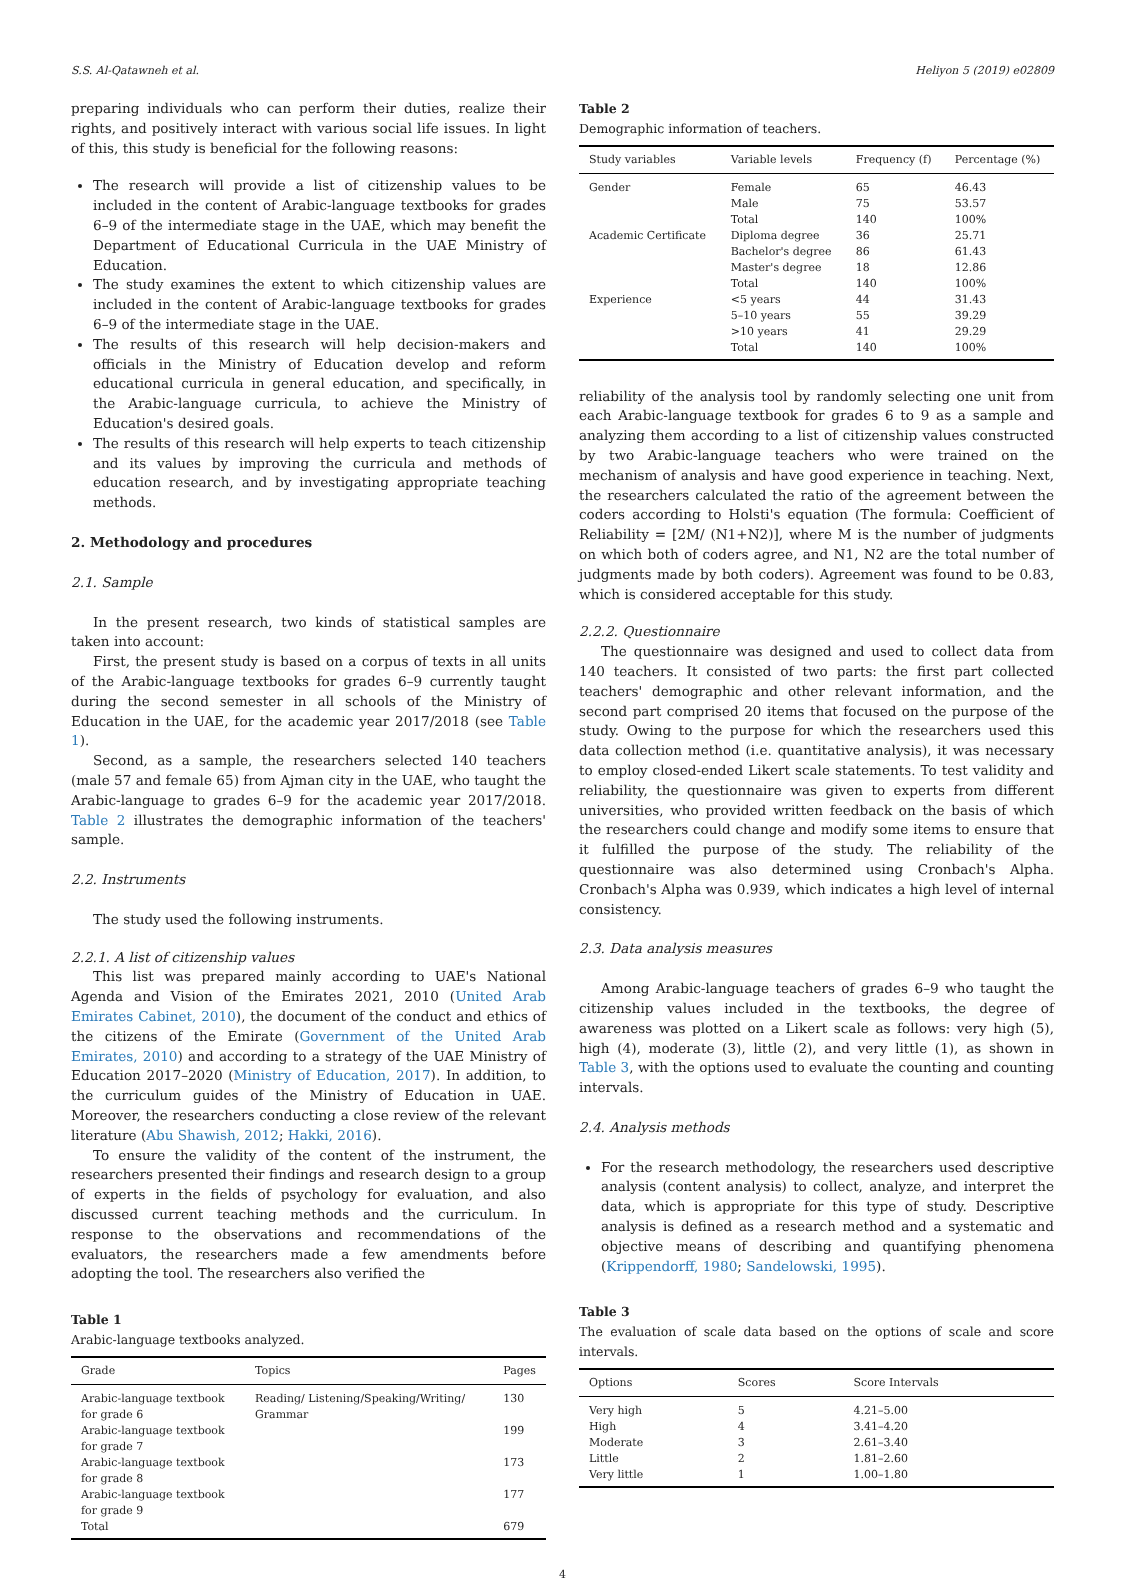S.S. Al-Qatawneh et al. Heliyon 5 (2019) e02809
preparing individuals who can perform their duties, realize their rights, and positively interact with various social life issues. In light of this, this study is beneficial for the following reasons:
The research will provide a list of citizenship values to be included in the content of Arabic-language textbooks for grades 6–9 of the intermediate stage in the UAE, which may benefit the Department of Educational Curricula in the UAE Ministry of Education.
The study examines the extent to which citizenship values are included in the content of Arabic-language textbooks for grades 6–9 of the intermediate stage in the UAE.
The results of this research will help decision-makers and officials in the Ministry of Education develop and reform educational curricula in general education, and specifically, in the Arabic-language curricula, to achieve the Ministry of Education's desired goals.
The results of this research will help experts to teach citizenship and its values by improving the curricula and methods of education research, and by investigating appropriate teaching methods.
2. Methodology and procedures
2.1. Sample
In the present research, two kinds of statistical samples are taken into account:
First, the present study is based on a corpus of texts in all units of the Arabic-language textbooks for grades 6–9 currently taught during the second semester in all schools of the Ministry of Education in the UAE, for the academic year 2017/2018 (see Table 1).
Second, as a sample, the researchers selected 140 teachers (male 57 and female 65) from Ajman city in the UAE, who taught the Arabic-language to grades 6–9 for the academic year 2017/2018. Table 2 illustrates the demographic information of the teachers' sample.
2.2. Instruments
The study used the following instruments.
2.2.1. A list of citizenship values
This list was prepared mainly according to UAE's National Agenda and Vision of the Emirates 2021, 2010 (United Arab Emirates Cabinet, 2010), the document of the conduct and ethics of the citizens of the Emirate (Government of the United Arab Emirates, 2010) and according to a strategy of the UAE Ministry of Education 2017–2020 (Ministry of Education, 2017). In addition, to the curriculum guides of the Ministry of Education in UAE. Moreover, the researchers conducting a close review of the relevant literature (Abu Shawish, 2012; Hakki, 2016).
To ensure the validity of the content of the instrument, the researchers presented their findings and research design to a group of experts in the fields of psychology for evaluation, and also discussed current teaching methods and the curriculum. In response to the observations and recommendations of the evaluators, the researchers made a few amendments before adopting the tool. The researchers also verified the
Table 1
Arabic-language textbooks analyzed.
| Grade | Topics | Pages |
| --- | --- | --- |
| Arabic-language textbook for grade 6 | Reading/ Listening/Speaking/Writing/ Grammar | 130 |
| Arabic-language textbook for grade 7 | | 199 |
| Arabic-language textbook for grade 8 | | 173 |
| Arabic-language textbook for grade 9 | | 177 |
| Total | | 679 |
Table 2
Demographic information of teachers.
| Study variables | Variable levels | Frequency (f) | Percentage (%) |
| --- | --- | --- | --- |
| Gender | Female | 65 | 46.43 |
| | Male | 75 | 53.57 |
| | Total | 140 | 100% |
| Academic Certificate | Diploma degree | 36 | 25.71 |
| | Bachelor's degree | 86 | 61.43 |
| | Master's degree | 18 | 12.86 |
| | Total | 140 | 100% |
| Experience | <5 years | 44 | 31.43 |
| | 5–10 years | 55 | 39.29 |
| | >10 years | 41 | 29.29 |
| | Total | 140 | 100% |
reliability of the analysis tool by randomly selecting one unit from each Arabic-language textbook for grades 6 to 9 as a sample and analyzing them according to a list of citizenship values constructed by two Arabic-language teachers who were trained on the mechanism of analysis and have good experience in teaching. Next, the researchers calculated the ratio of the agreement between the coders according to Holsti's equation (The formula: Coefficient of Reliability = [2M/ (N1+N2)], where M is the number of judgments on which both of coders agree, and N1, N2 are the total number of judgments made by both coders). Agreement was found to be 0.83, which is considered acceptable for this study.
2.2.2. Questionnaire
The questionnaire was designed and used to collect data from 140 teachers. It consisted of two parts: the first part collected teachers' demographic and other relevant information, and the second part comprised 20 items that focused on the purpose of the study. Owing to the purpose for which the researchers used this data collection method (i.e. quantitative analysis), it was necessary to employ closed-ended Likert scale statements. To test validity and reliability, the questionnaire was given to experts from different universities, who provided written feedback on the basis of which the researchers could change and modify some items to ensure that it fulfilled the purpose of the study. The reliability of the questionnaire was also determined using Cronbach's Alpha. Cronbach's Alpha was 0.939, which indicates a high level of internal consistency.
2.3. Data analysis measures
Among Arabic-language teachers of grades 6–9 who taught the citizenship values included in the textbooks, the degree of awareness was plotted on a Likert scale as follows: very high (5), high (4), moderate (3), little (2), and very little (1), as shown in Table 3, with the options used to evaluate the counting and counting intervals.
2.4. Analysis methods
For the research methodology, the researchers used descriptive analysis (content analysis) to collect, analyze, and interpret the data, which is appropriate for this type of study. Descriptive analysis is defined as a research method and a systematic and objective means of describing and quantifying phenomena (Krippendorff, 1980; Sandelowski, 1995).
Table 3
The evaluation of scale data based on the options of scale and score intervals.
| Options | Scores | Score Intervals |
| --- | --- | --- |
| Very high | 5 | 4.21–5.00 |
| High | 4 | 3.41–4.20 |
| Moderate | 3 | 2.61–3.40 |
| Little | 2 | 1.81–2.60 |
| Very little | 1 | 1.00–1.80 |
4